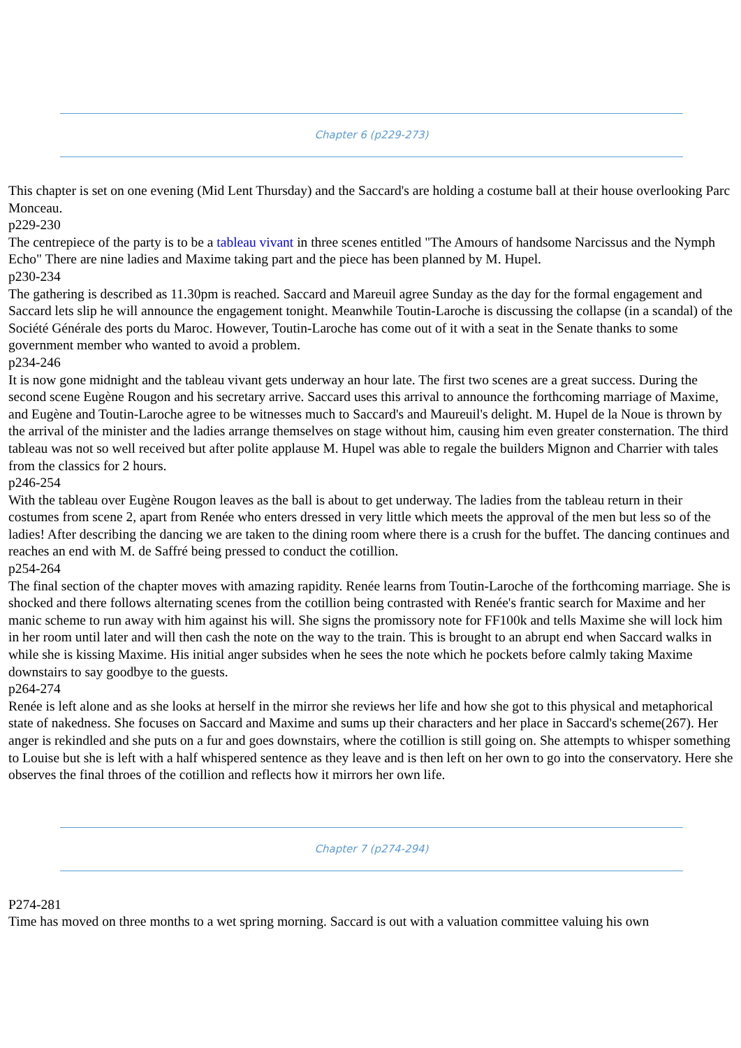Chapter 6 (p229-273)
This chapter is set on one evening (Mid Lent Thursday) and the Saccard's are holding a costume ball at their house overlooking Parc Monceau.
p229-230
The centrepiece of the party is to be a tableau vivant in three scenes entitled "The Amours of handsome Narcissus and the Nymph Echo" There are nine ladies and Maxime taking part and the piece has been planned by M. Hupel.
p230-234
The gathering is described as 11.30pm is reached. Saccard and Mareuil agree Sunday as the day for the formal engagement and Saccard lets slip he will announce the engagement tonight. Meanwhile Toutin-Laroche is discussing the collapse (in a scandal) of the Société Générale des ports du Maroc. However, Toutin-Laroche has come out of it with a seat in the Senate thanks to some government member who wanted to avoid a problem.
p234-246
It is now gone midnight and the tableau vivant gets underway an hour late. The first two scenes are a great success. During the second scene Eugène Rougon and his secretary arrive. Saccard uses this arrival to announce the forthcoming marriage of Maxime, and Eugène and Toutin-Laroche agree to be witnesses much to Saccard's and Maureuil's delight. M. Hupel de la Noue is thrown by the arrival of the minister and the ladies arrange themselves on stage without him, causing him even greater consternation. The third tableau was not so well received but after polite applause M. Hupel was able to regale the builders Mignon and Charrier with tales from the classics for 2 hours.
p246-254
With the tableau over Eugène Rougon leaves as the ball is about to get underway. The ladies from the tableau return in their costumes from scene 2, apart from Renée who enters dressed in very little which meets the approval of the men but less so of the ladies! After describing the dancing we are taken to the dining room where there is a crush for the buffet. The dancing continues and reaches an end with M. de Saffré being pressed to conduct the cotillion.
p254-264
The final section of the chapter moves with amazing rapidity. Renée learns from Toutin-Laroche of the forthcoming marriage. She is shocked and there follows alternating scenes from the cotillion being contrasted with Renée's frantic search for Maxime and her manic scheme to run away with him against his will. She signs the promissory note for FF100k and tells Maxime she will lock him in her room until later and will then cash the note on the way to the train. This is brought to an abrupt end when Saccard walks in while she is kissing Maxime. His initial anger subsides when he sees the note which he pockets before calmly taking Maxime downstairs to say goodbye to the guests.
p264-274
Renée is left alone and as she looks at herself in the mirror she reviews her life and how she got to this physical and metaphorical state of nakedness. She focuses on Saccard and Maxime and sums up their characters and her place in Saccard's scheme(267). Her anger is rekindled and she puts on a fur and goes downstairs, where the cotillion is still going on. She attempts to whisper something to Louise but she is left with a half whispered sentence as they leave and is then left on her own to go into the conservatory. Here she observes the final throes of the cotillion and reflects how it mirrors her own life.
Chapter 7 (p274-294)
P274-281
Time has moved on three months to a wet spring morning. Saccard is out with a valuation committee valuing his own